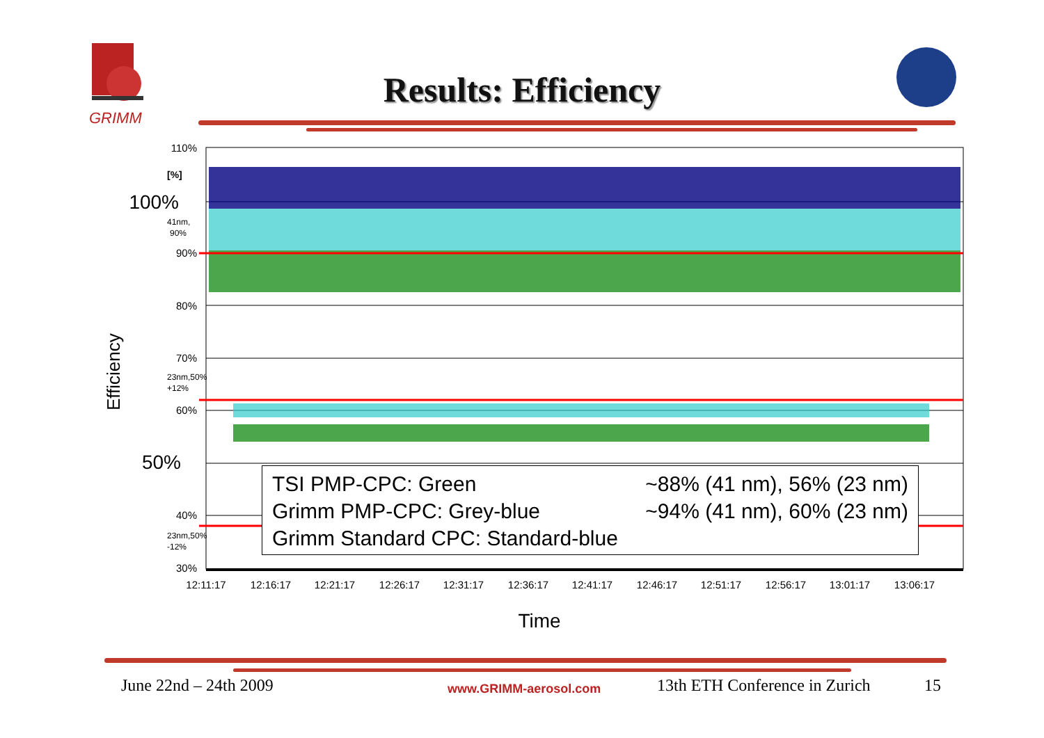GRIMM
Results: Efficiency
110%
90%
80%
70%
60%
40%
30%
100%
50%
[%]
41nm,
90%
23nm,50%
+12%
23nm,50%
-12%
Efficiency
12:11:17
12:16:17
12:21:17
12:26:17
12:31:17
12:36:17
12:41:17
12:46:17
12:51:17
12:56:17
13:01:17
13:06:17
Time
TSI PMP-CPC: Green ~88% (41 nm), 56% (23 nm)
Grimm PMP-CPC: Grey-blue ~94% (41 nm), 60% (23 nm)
Grimm Standard CPC: Standard-blue
June 22nd – 24th 2009 www.GRIMM-aerosol.com 13th ETH Conference in Zurich 15